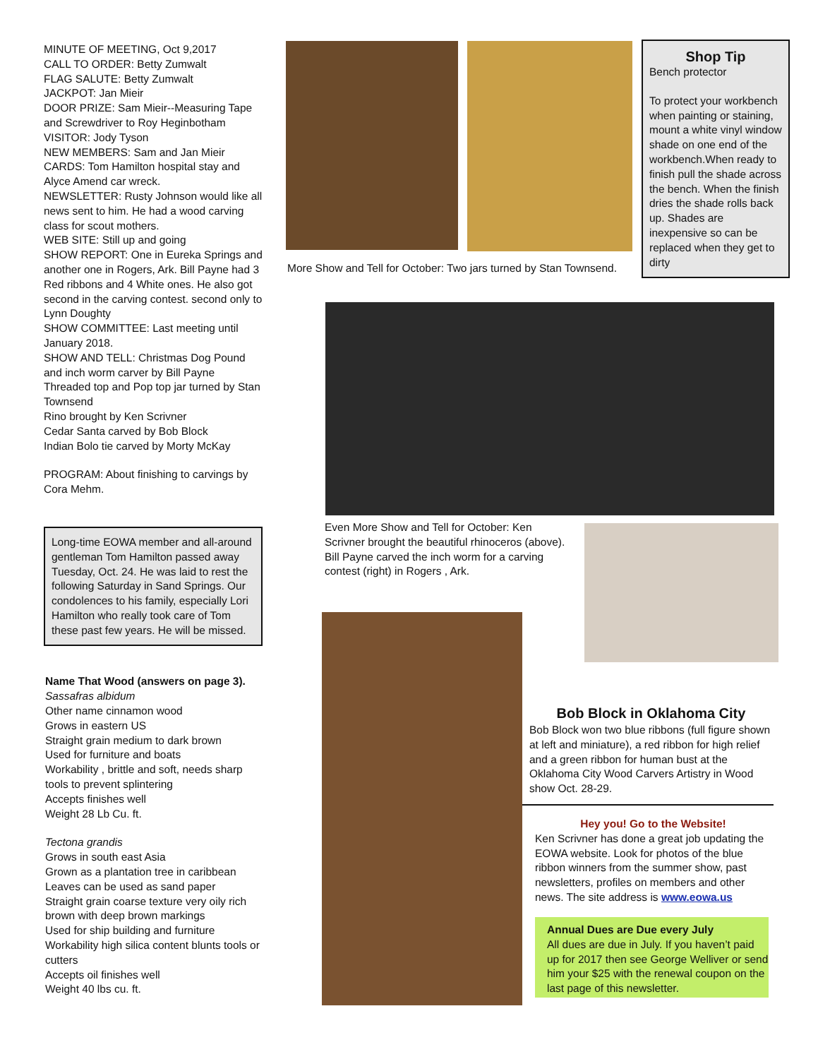MINUTE OF MEETING, Oct 9,2017
CALL TO ORDER: Betty Zumwalt
FLAG SALUTE: Betty Zumwalt
JACKPOT: Jan Mieir
DOOR PRIZE: Sam Mieir--Measuring Tape and Screwdriver to Roy Heginbotham
VISITOR: Jody Tyson
NEW MEMBERS: Sam and Jan Mieir
CARDS: Tom Hamilton hospital stay and Alyce Amend car wreck.
NEWSLETTER: Rusty Johnson would like all news sent to him. He had a wood carving class for scout mothers.
WEB SITE: Still up and going
SHOW REPORT: One in Eureka Springs and another one in Rogers, Ark. Bill Payne had 3 Red ribbons and 4 White ones. He also got second in the carving contest. second only to Lynn Doughty
SHOW COMMITTEE: Last meeting until January 2018.
SHOW AND TELL: Christmas Dog Pound and inch worm carver by Bill Payne
Threaded top and Pop top jar turned by Stan Townsend
Rino brought by Ken Scrivner
Cedar Santa carved by Bob Block
Indian Bolo tie carved by Morty McKay
PROGRAM: About finishing to carvings by Cora Mehm.
Long-time EOWA member and all-around gentleman Tom Hamilton passed away Tuesday, Oct. 24. He was laid to rest the following Saturday in Sand Springs. Our condolences to his family, especially Lori Hamilton who really took care of Tom these past few years. He will be missed.
Name That Wood (answers on page 3).
Sassafras albidum
Other name cinnamon wood
Grows in eastern US
Straight grain medium to dark brown
Used for furniture and boats
Workability , brittle and soft, needs sharp tools to prevent splintering
Accepts finishes well
Weight 28 Lb Cu. ft.
Tectona grandis
Grows in south east Asia
Grown as a plantation tree in caribbean
Leaves can be used as sand paper
Straight grain coarse texture very oily rich brown with deep brown markings
Used for ship building and furniture
Workability high silica content blunts tools or cutters
Accepts oil finishes well
Weight 40 lbs cu. ft.
More Show and Tell for October: Two jars turned by Stan Townsend.
Shop Tip
Bench protector
To protect your workbench when painting or staining, mount a white vinyl window shade on one end of the workbench.When ready to finish pull the shade across the bench. When the finish dries the shade rolls back up. Shades are inexpensive so can be replaced when they get to dirty
Even More Show and Tell for October: Ken Scrivner brought the beautiful rhinoceros (above). Bill Payne carved the inch worm for a carving contest (right) in Rogers , Ark.
Bob Block in Oklahoma City
Bob Block won two blue ribbons (full figure shown at left and miniature), a red ribbon for high relief and a green ribbon for human bust at the Oklahoma City Wood Carvers Artistry in Wood show Oct. 28-29.
Hey you! Go to the Website!
Ken Scrivner has done a great job updating the EOWA website. Look for photos of the blue ribbon winners from the summer show, past newsletters, profiles on members and other news. The site address is www.eowa.us
Annual Dues are Due every July
All dues are due in July. If you haven’t paid up for 2017 then see George Welliver or send him your $25 with the renewal coupon on the last page of this newsletter.